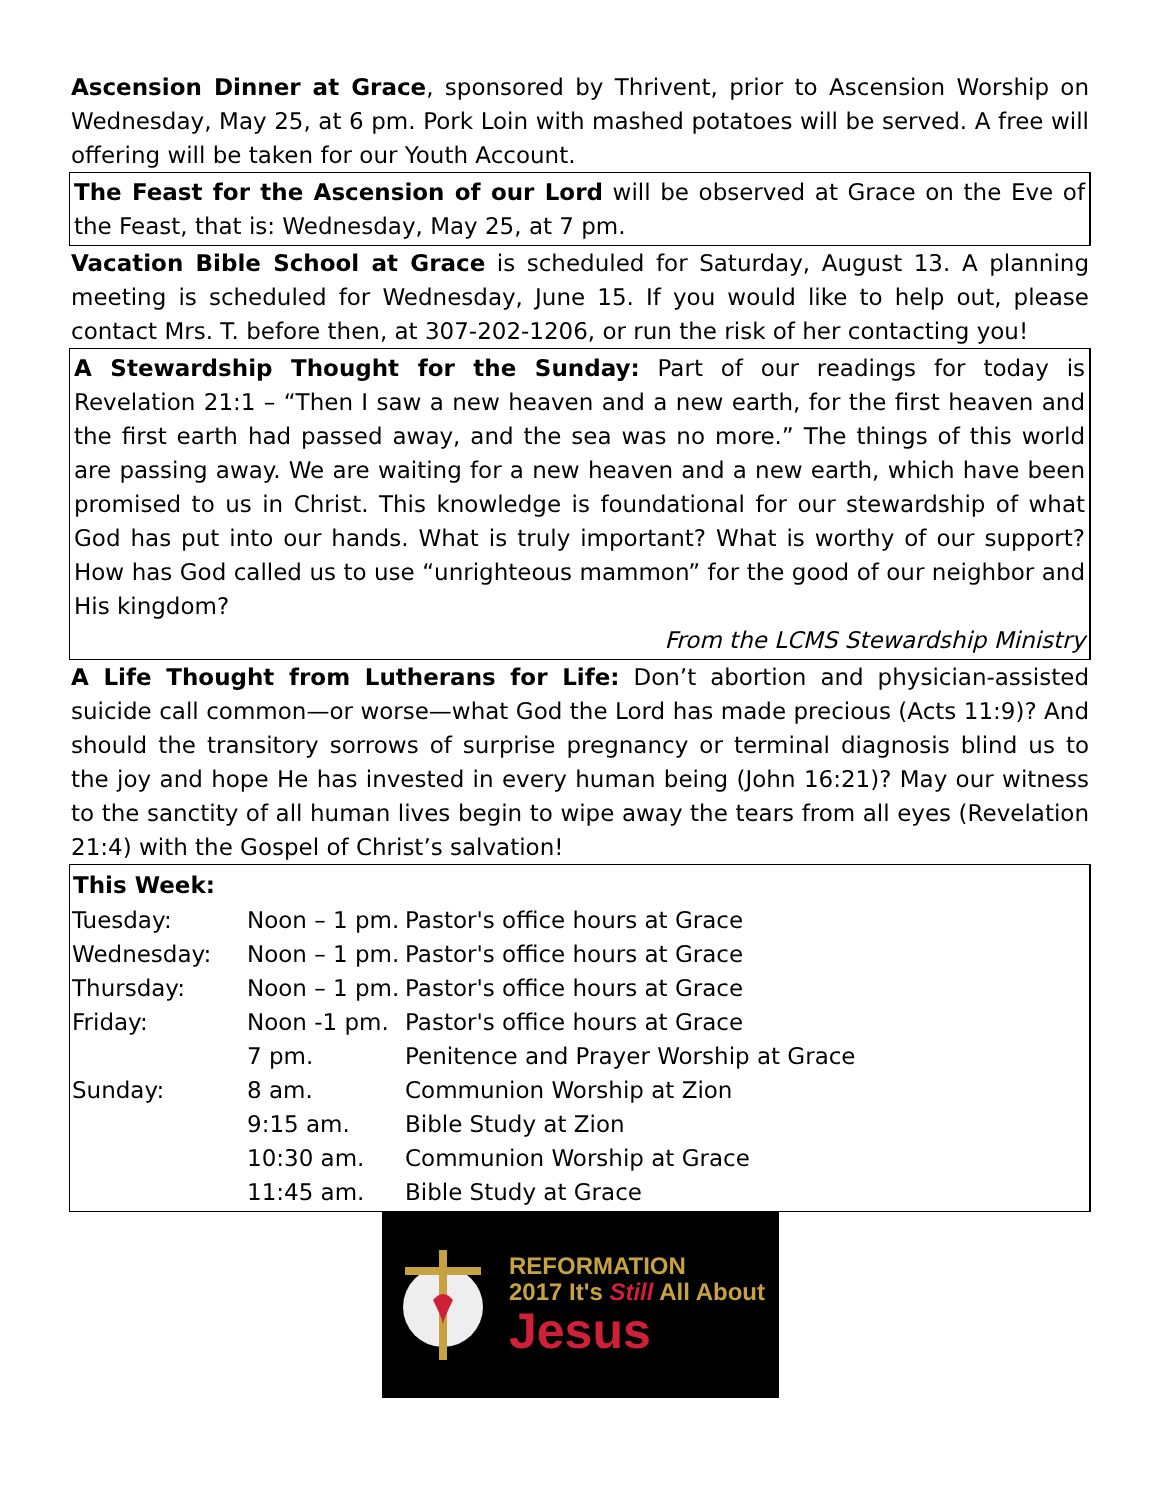Ascension Dinner at Grace, sponsored by Thrivent, prior to Ascension Worship on Wednesday, May 25, at 6 pm. Pork Loin with mashed potatoes will be served. A free will offering will be taken for our Youth Account.
The Feast for the Ascension of our Lord will be observed at Grace on the Eve of the Feast, that is: Wednesday, May 25, at 7 pm.
Vacation Bible School at Grace is scheduled for Saturday, August 13. A planning meeting is scheduled for Wednesday, June 15. If you would like to help out, please contact Mrs. T. before then, at 307-202-1206, or run the risk of her contacting you!
A Stewardship Thought for the Sunday: Part of our readings for today is Revelation 21:1 – “Then I saw a new heaven and a new earth, for the first heaven and the first earth had passed away, and the sea was no more.” The things of this world are passing away. We are waiting for a new heaven and a new earth, which have been promised to us in Christ. This knowledge is foundational for our stewardship of what God has put into our hands. What is truly important? What is worthy of our support? How has God called us to use “unrighteous mammon” for the good of our neighbor and His kingdom?
From the LCMS Stewardship Ministry
A Life Thought from Lutherans for Life: Don’t abortion and physician-assisted suicide call common—or worse—what God the Lord has made precious (Acts 11:9)? And should the transitory sorrows of surprise pregnancy or terminal diagnosis blind us to the joy and hope He has invested in every human being (John 16:21)? May our witness to the sanctity of all human lives begin to wipe away the tears from all eyes (Revelation 21:4) with the Gospel of Christ’s salvation!
| This Week: | | |
| --- | --- | --- |
| Tuesday: | Noon – 1 pm. | Pastor's office hours at Grace |
| Wednesday: | Noon – 1 pm. | Pastor's office hours at Grace |
| Thursday: | Noon – 1 pm. | Pastor's office hours at Grace |
| Friday: | Noon -1 pm. | Pastor's office hours at Grace |
| | 7 pm. | Penitence and Prayer Worship at Grace |
| Sunday: | 8 am. | Communion Worship at Zion |
| | 9:15 am. | Bible Study at Zion |
| | 10:30 am. | Communion Worship at Grace |
| | 11:45 am. | Bible Study at Grace |
REFORMATION
2017 It's Still All About
Jesus